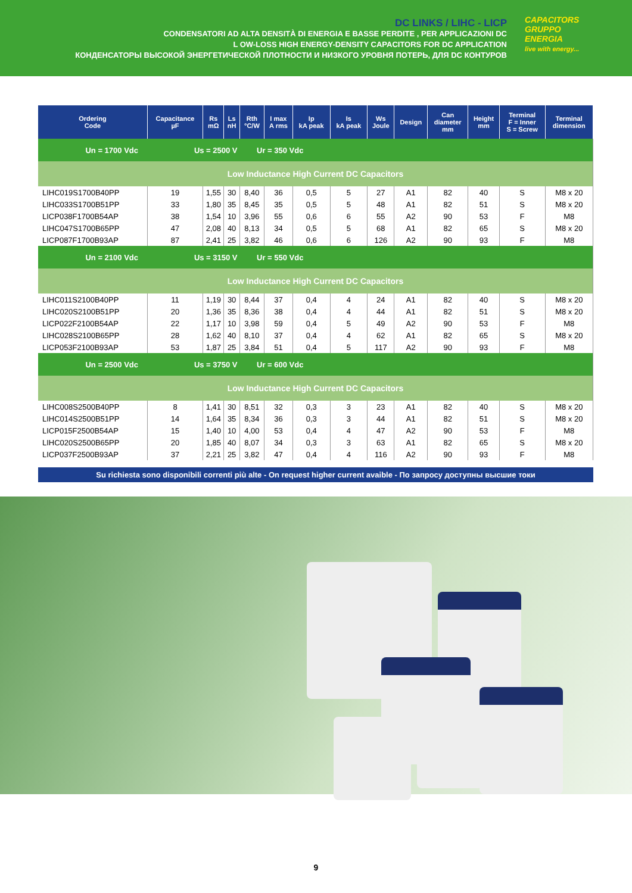DC LINKS / LIHC - LICP
CONDENSATORI AD ALTA DENSITÀ DI ENERGIA E BASSE PERDITE , PER APPLICAZIONI DC
L OW-LOSS HIGH ENERGY-DENSITY CAPACITORS FOR DC APPLICATION
КОНДЕНСАТОРЫ ВЫСОКОЙ ЭНЕРГЕТИЧЕСКОЙ ПЛОТНОСТИ И НИЗКОГО УРОВНЯ ПОТЕРЬ, ДЛЯ DC КОНТУРОВ
CAPACITORS
GRUPPO ENERGIA
live with energy...
| Ordering Code | Capacitance µF | Rs mΩ | Ls nH | Rth °C/W | I max A rms | Ip kA peak | Is kA peak | Ws Joule | Design | Can diameter mm | Height mm | Terminal F = Inner S = Screw | Terminal dimension |
| --- | --- | --- | --- | --- | --- | --- | --- | --- | --- | --- | --- | --- | --- |
| Un = 1700 Vdc Us = 2500 V Ur = 350 Vdc | | | | | | | | | | | | | |
| Low Inductance High Current DC Capacitors | | | | | | | | | | | | | |
| LIHC019S1700B40PP | 19 | 1,55 | 30 | 8,40 | 36 | 0,5 | 5 | 27 | A1 | 82 | 40 | S | M8 x 20 |
| LIHC033S1700B51PP | 33 | 1,80 | 35 | 8,45 | 35 | 0,5 | 5 | 48 | A1 | 82 | 51 | S | M8 x 20 |
| LICP038F1700B54AP | 38 | 1,54 | 10 | 3,96 | 55 | 0,6 | 6 | 55 | A2 | 90 | 53 | F | M8 |
| LIHC047S1700B65PP | 47 | 2,08 | 40 | 8,13 | 34 | 0,5 | 5 | 68 | A1 | 82 | 65 | S | M8 x 20 |
| LICP087F1700B93AP | 87 | 2,41 | 25 | 3,82 | 46 | 0,6 | 6 | 126 | A2 | 90 | 93 | F | M8 |
| Un = 2100 Vdc Us = 3150 V Ur = 550 Vdc | | | | | | | | | | | | | |
| Low Inductance High Current DC Capacitors | | | | | | | | | | | | | |
| LIHC011S2100B40PP | 11 | 1,19 | 30 | 8,44 | 37 | 0,4 | 4 | 24 | A1 | 82 | 40 | S | M8 x 20 |
| LIHC020S2100B51PP | 20 | 1,36 | 35 | 8,36 | 38 | 0,4 | 4 | 44 | A1 | 82 | 51 | S | M8 x 20 |
| LICP022F2100B54AP | 22 | 1,17 | 10 | 3,98 | 59 | 0,4 | 5 | 49 | A2 | 90 | 53 | F | M8 |
| LIHC028S2100B65PP | 28 | 1,62 | 40 | 8,10 | 37 | 0,4 | 4 | 62 | A1 | 82 | 65 | S | M8 x 20 |
| LICP053F2100B93AP | 53 | 1,87 | 25 | 3,84 | 51 | 0,4 | 5 | 117 | A2 | 90 | 93 | F | M8 |
| Un = 2500 Vdc Us = 3750 V Ur = 600 Vdc | | | | | | | | | | | | | |
| Low Inductance High Current DC Capacitors | | | | | | | | | | | | | |
| LIHC008S2500B40PP | 8 | 1,41 | 30 | 8,51 | 32 | 0,3 | 3 | 23 | A1 | 82 | 40 | S | M8 x 20 |
| LIHC014S2500B51PP | 14 | 1,64 | 35 | 8,34 | 36 | 0,3 | 3 | 44 | A1 | 82 | 51 | S | M8 x 20 |
| LICP015F2500B54AP | 15 | 1,40 | 10 | 4,00 | 53 | 0,4 | 4 | 47 | A2 | 90 | 53 | F | M8 |
| LIHC020S2500B65PP | 20 | 1,85 | 40 | 8,07 | 34 | 0,3 | 3 | 63 | A1 | 82 | 65 | S | M8 x 20 |
| LICP037F2500B93AP | 37 | 2,21 | 25 | 3,82 | 47 | 0,4 | 4 | 116 | A2 | 90 | 93 | F | M8 |
Su richiesta sono disponibili correnti più alte - On request higher current avaible - По запросу доступны высшие токи
9